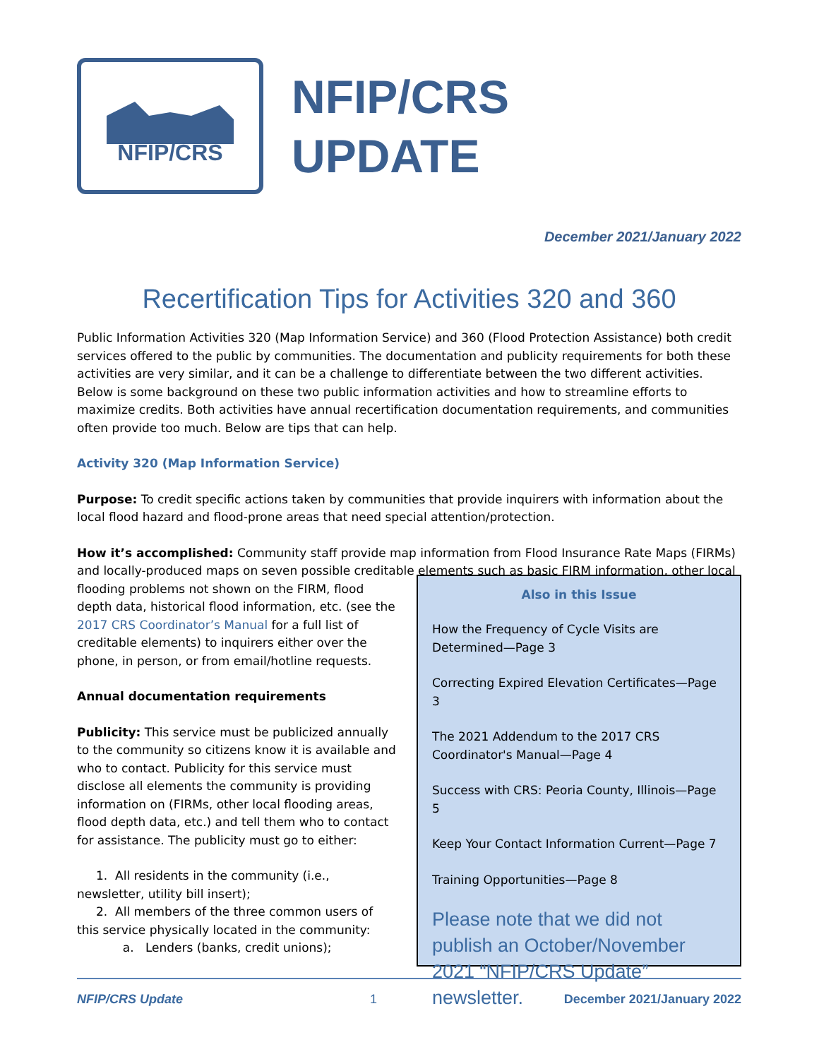NFIP/CRS
NFIP/CRS
UPDATE
December 2021/January 2022
Recertification Tips for Activities 320 and 360
Public Information Activities 320 (Map Information Service) and 360 (Flood Protection Assistance) both credit services offered to the public by communities. The documentation and publicity requirements for both these activities are very similar, and it can be a challenge to differentiate between the two different activities. Below is some background on these two public information activities and how to streamline efforts to maximize credits. Both activities have annual recertification documentation requirements, and communities often provide too much. Below are tips that can help.
Activity 320 (Map Information Service)
Purpose: To credit specific actions taken by communities that provide inquirers with information about the local flood hazard and flood-prone areas that need special attention/protection.
How it’s accomplished: Community staff provide map information from Flood Insurance Rate Maps (FIRMs) and locally-produced maps on seven possible creditable elements such as basic FIRM information, other local
flooding problems not shown on the FIRM, flood depth data, historical flood information, etc. (see the 2017 CRS Coordinator’s Manual for a full list of creditable elements) to inquirers either over the phone, in person, or from email/hotline requests.
Annual documentation requirements
Publicity: This service must be publicized annually to the community so citizens know it is available and who to contact. Publicity for this service must disclose all elements the community is providing information on (FIRMs, other local flooding areas, flood depth data, etc.) and tell them who to contact for assistance. The publicity must go to either:
1. All residents in the community (i.e., newsletter, utility bill insert);
2. All members of the three common users of this service physically located in the community:
a. Lenders (banks, credit unions);
Also in this Issue
How the Frequency of Cycle Visits are Determined—Page 3
Correcting Expired Elevation Certificates—Page 3
The 2021 Addendum to the 2017 CRS Coordinator's Manual—Page 4
Success with CRS: Peoria County, Illinois—Page 5
Keep Your Contact Information Current—Page 7
Training Opportunities—Page 8
Please note that we did not publish an October/November 2021 “NFIP/CRS Update” newsletter.
NFIP/CRS Update 1 December 2021/January 2022